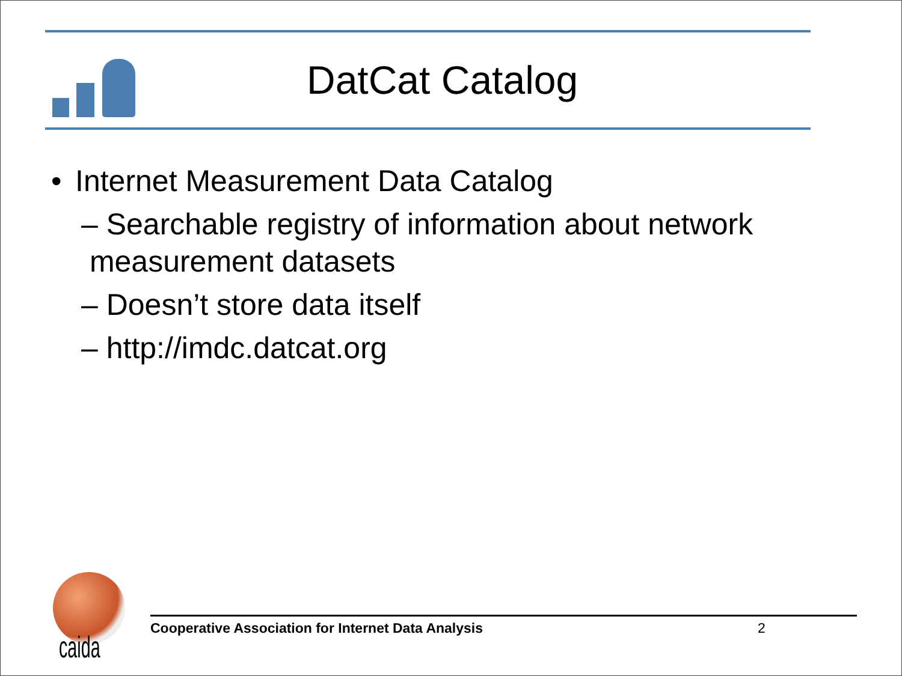DatCat Catalog
• Internet Measurement Data Catalog
– Searchable registry of information about network
measurement datasets
– Doesn’t store data itself
– http://imdc.datcat.org
caida
Cooperative Association for Internet Data Analysis 2